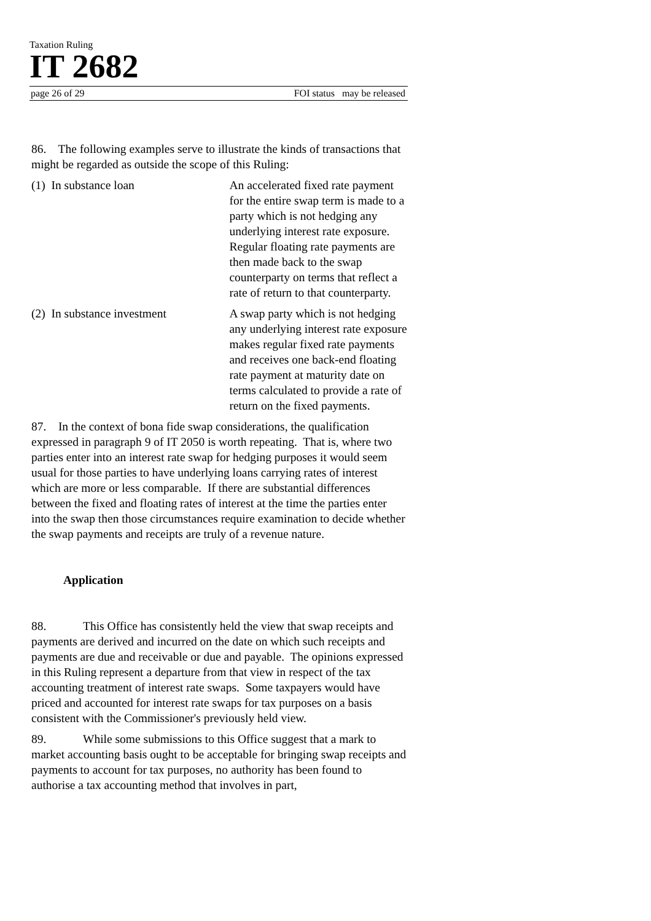Taxation Ruling
IT 2682
page 26 of 29 FOI status may be released
86. The following examples serve to illustrate the kinds of transactions that might be regarded as outside the scope of this Ruling:
(1) In substance loan An accelerated fixed rate payment for the entire swap term is made to a party which is not hedging any underlying interest rate exposure. Regular floating rate payments are then made back to the swap counterparty on terms that reflect a rate of return to that counterparty.
(2) In substance investment
A swap party which is not hedging any underlying interest rate exposure makes regular fixed rate payments and receives one back-end floating rate payment at maturity date on terms calculated to provide a rate of return on the fixed payments.
87. In the context of bona fide swap considerations, the qualification expressed in paragraph 9 of IT 2050 is worth repeating. That is, where two parties enter into an interest rate swap for hedging purposes it would seem usual for those parties to have underlying loans carrying rates of interest which are more or less comparable. If there are substantial differences between the fixed and floating rates of interest at the time the parties enter into the swap then those circumstances require examination to decide whether the swap payments and receipts are truly of a revenue nature.
Application
88. This Office has consistently held the view that swap receipts and payments are derived and incurred on the date on which such receipts and payments are due and receivable or due and payable. The opinions expressed in this Ruling represent a departure from that view in respect of the tax accounting treatment of interest rate swaps. Some taxpayers would have priced and accounted for interest rate swaps for tax purposes on a basis consistent with the Commissioner's previously held view.
89. While some submissions to this Office suggest that a mark to market accounting basis ought to be acceptable for bringing swap receipts and payments to account for tax purposes, no authority has been found to authorise a tax accounting method that involves in part,